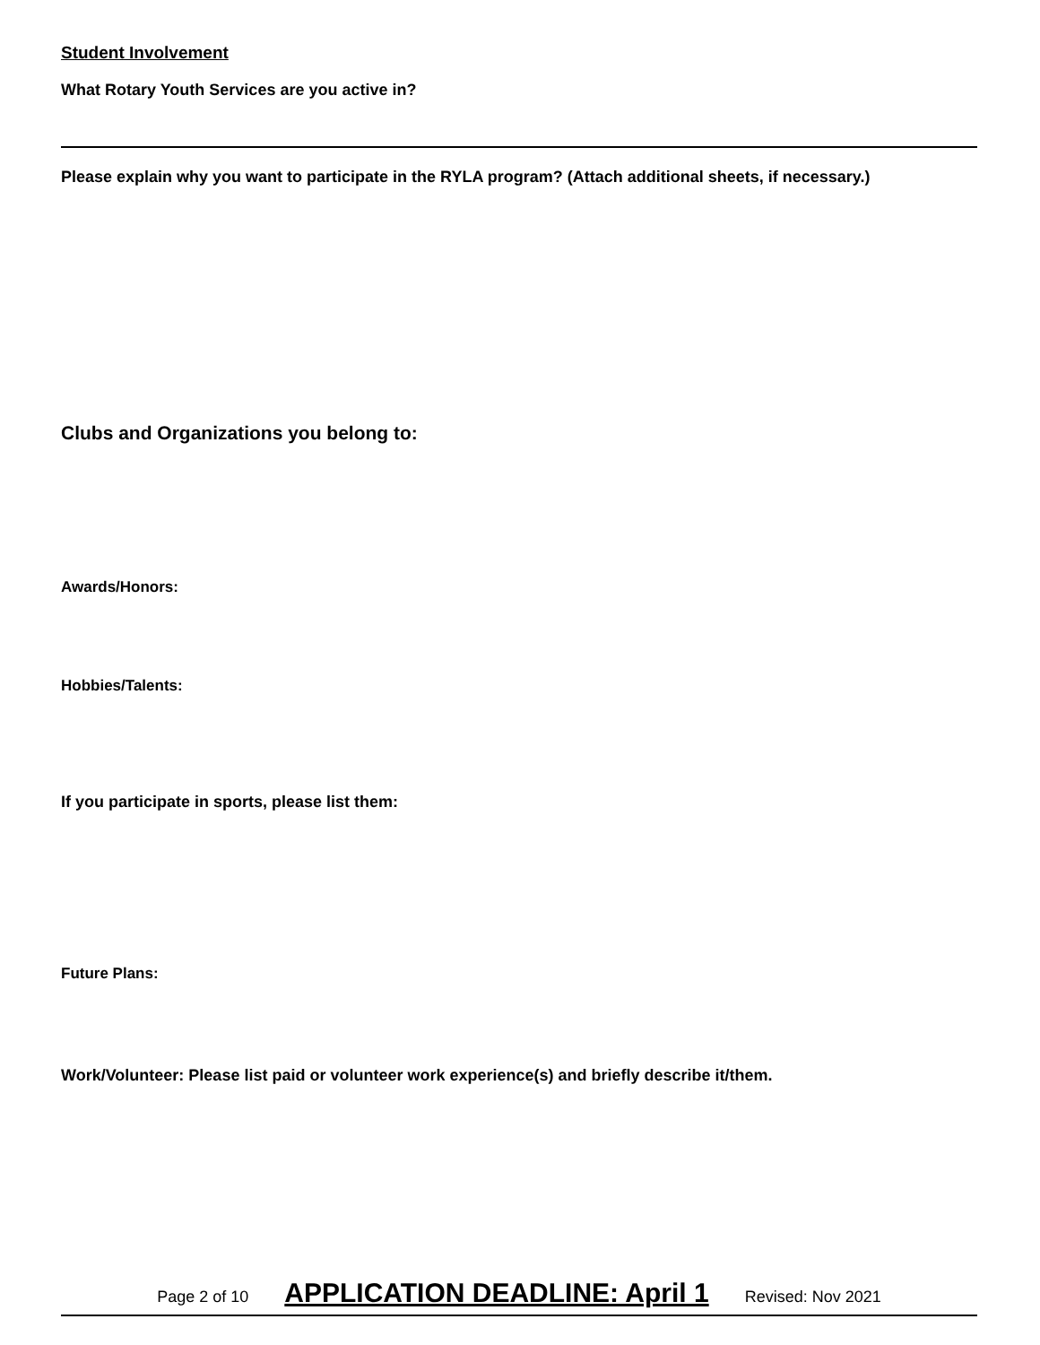Student Involvement
What Rotary Youth Services are you active in?
Please explain why you want to participate in the RYLA program? (Attach additional sheets, if necessary.)
Clubs and Organizations you belong to:
Awards/Honors:
Hobbies/Talents:
If you participate in sports, please list them:
Future Plans:
Work/Volunteer: Please list paid or volunteer work experience(s) and briefly describe it/them.
Page 2 of 10 APPLICATION DEADLINE: April 1 Revised: Nov 2021